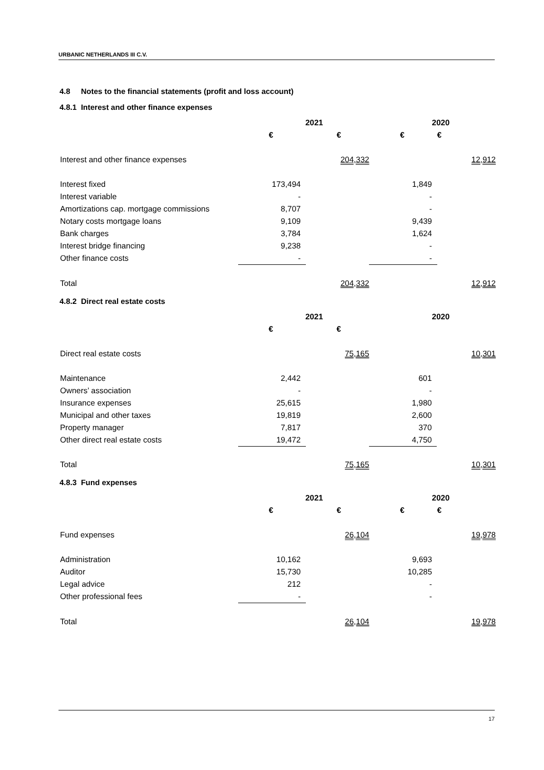URBANIC NETHERLANDS III C.V.
4.8 Notes to the financial statements (profit and loss account)
4.8.1 Interest and other finance expenses
| | 2021 | | 2020 | |
| --- | --- | --- | --- | --- |
| | € | € | € | € |
| Interest and other finance expenses | | 204,332 | | 12,912 |
| Interest fixed | 173,494 | | 1,849 | |
| Interest variable | - | | - | |
| Amortizations cap. mortgage commissions | 8,707 | | - | |
| Notary costs mortgage loans | 9,109 | | 9,439 | |
| Bank charges | 3,784 | | 1,624 | |
| Interest bridge financing | 9,238 | | - | |
| Other finance costs | - | | - | |
| Total | | 204,332 | | 12,912 |
4.8.2 Direct real estate costs
| | 2021 | | 2020 | |
| --- | --- | --- | --- | --- |
| | € | € | | |
| Direct real estate costs | | 75,165 | | 10,301 |
| Maintenance | 2,442 | | 601 | |
| Owners’ association | - | | - | |
| Insurance expenses | 25,615 | | 1,980 | |
| Municipal and other taxes | 19,819 | | 2,600 | |
| Property manager | 7,817 | | 370 | |
| Other direct real estate costs | 19,472 | | 4,750 | |
| Total | | 75,165 | | 10,301 |
4.8.3 Fund expenses
| | 2021 | | 2020 | |
| --- | --- | --- | --- | --- |
| | € | € | € | € |
| Fund expenses | | 26,104 | | 19,978 |
| Administration | 10,162 | | 9,693 | |
| Auditor | 15,730 | | 10,285 | |
| Legal advice | 212 | | - | |
| Other professional fees | - | | - | |
| Total | | 26,104 | | 19,978 |
17